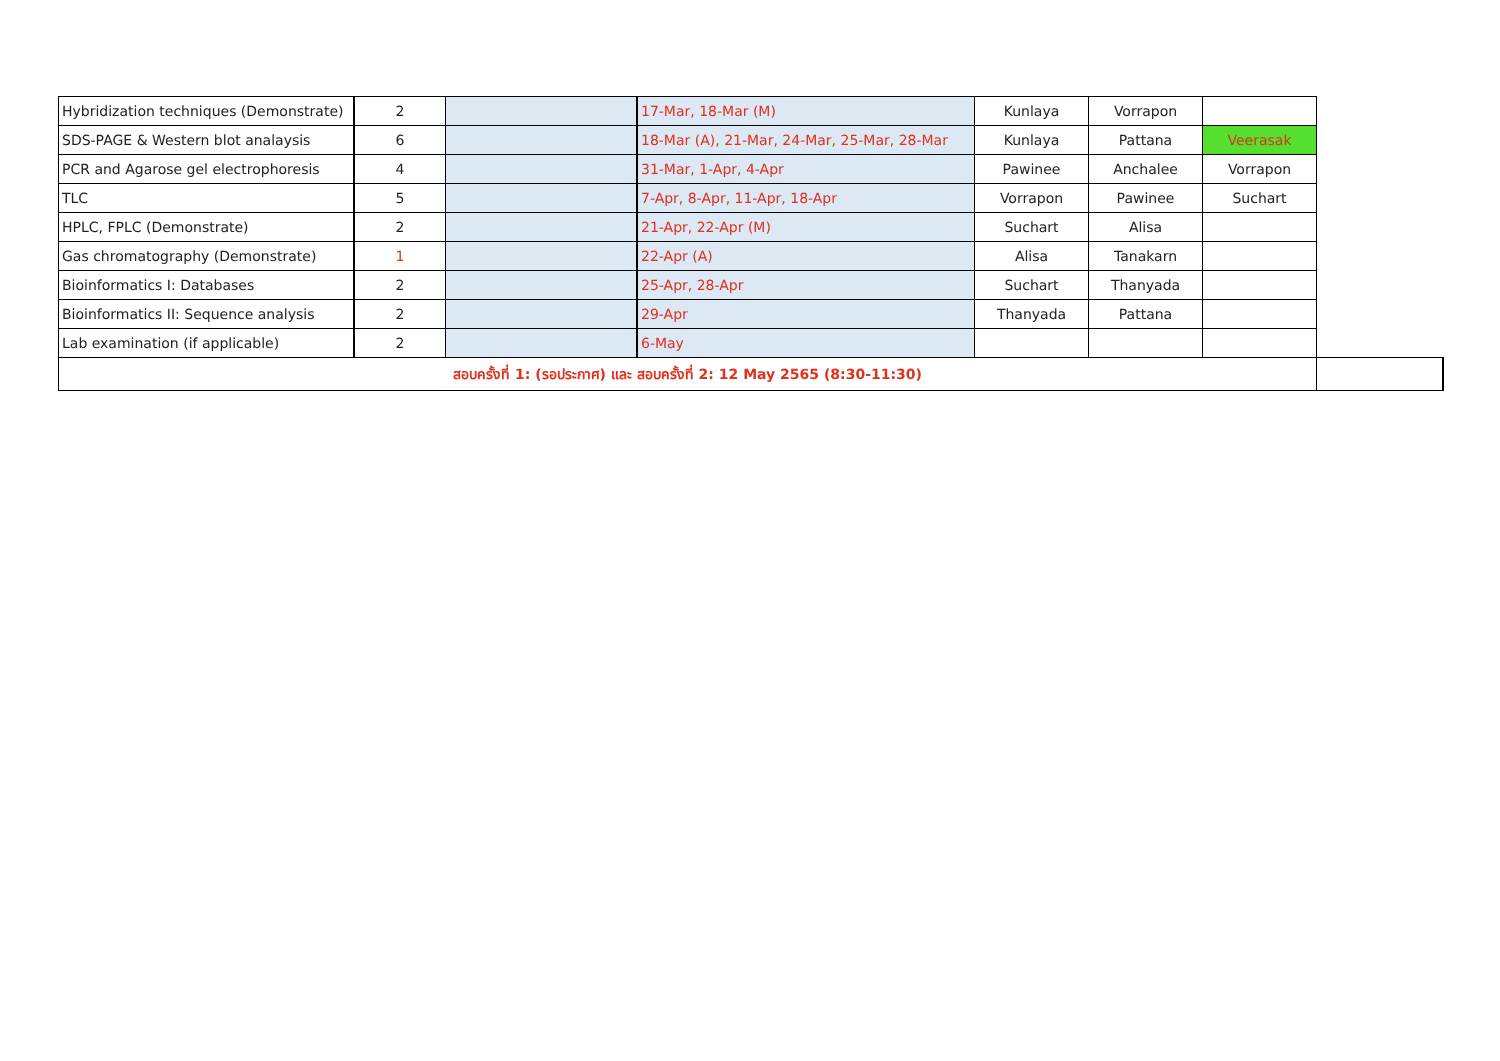| Hybridization techniques (Demonstrate) | 2 | | 17-Mar, 18-Mar (M) | Kunlaya | Vorrapon | | |
| SDS-PAGE & Western blot analaysis | 6 | | 18-Mar (A), 21-Mar, 24-Mar, 25-Mar, 28-Mar | Kunlaya | Pattana | Veerasak | |
| PCR and Agarose gel electrophoresis | 4 | | 31-Mar, 1-Apr, 4-Apr | Pawinee | Anchalee | Vorrapon | |
| TLC | 5 | | 7-Apr, 8-Apr, 11-Apr, 18-Apr | Vorrapon | Pawinee | Suchart | |
| HPLC, FPLC (Demonstrate) | 2 | | 21-Apr, 22-Apr (M) | Suchart | Alisa | | |
| Gas chromatography (Demonstrate) | 1 | | 22-Apr (A) | Alisa | Tanakarn | | |
| Bioinformatics I: Databases | 2 | | 25-Apr, 28-Apr | Suchart | Thanyada | | |
| Bioinformatics II: Sequence analysis | 2 | | 29-Apr | Thanyada | Pattana | | |
| Lab examination (if applicable) | 2 | | 6-May | | | | |
| สอบครั้งที่ 1: (รอประกาศ) และ สอบครั้งที่ 2: 12 May 2565 (8:30-11:30) | | | | | | | |